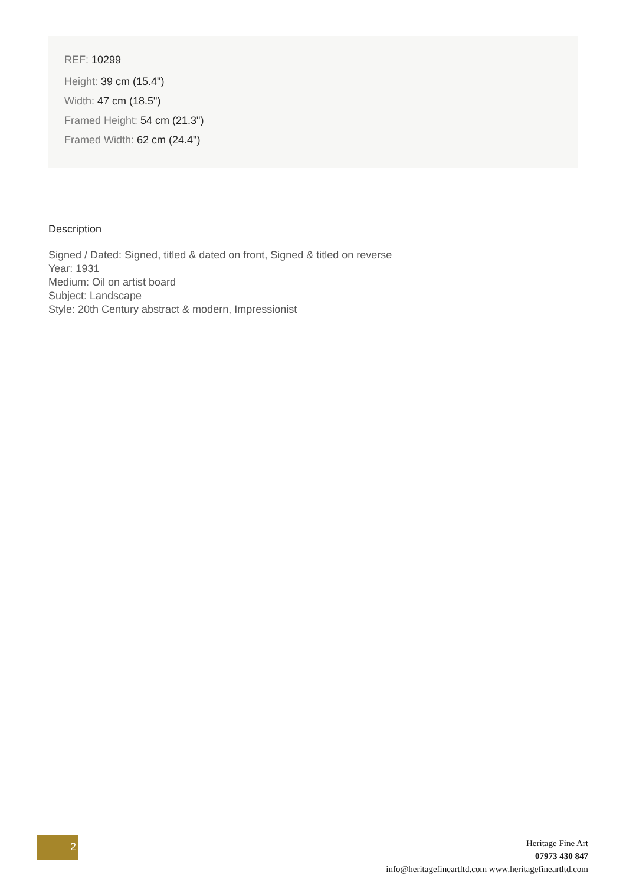REF: 10299
Height: 39 cm (15.4")
Width: 47 cm (18.5")
Framed Height: 54 cm (21.3")
Framed Width: 62 cm (24.4")
Description
Signed / Dated: Signed, titled & dated on front, Signed & titled on reverse
Year: 1931
Medium: Oil on artist board
Subject: Landscape
Style: 20th Century abstract & modern, Impressionist
2
Heritage Fine Art
07973 430 847
info@heritagefineartltd.com www.heritagefineartltd.com